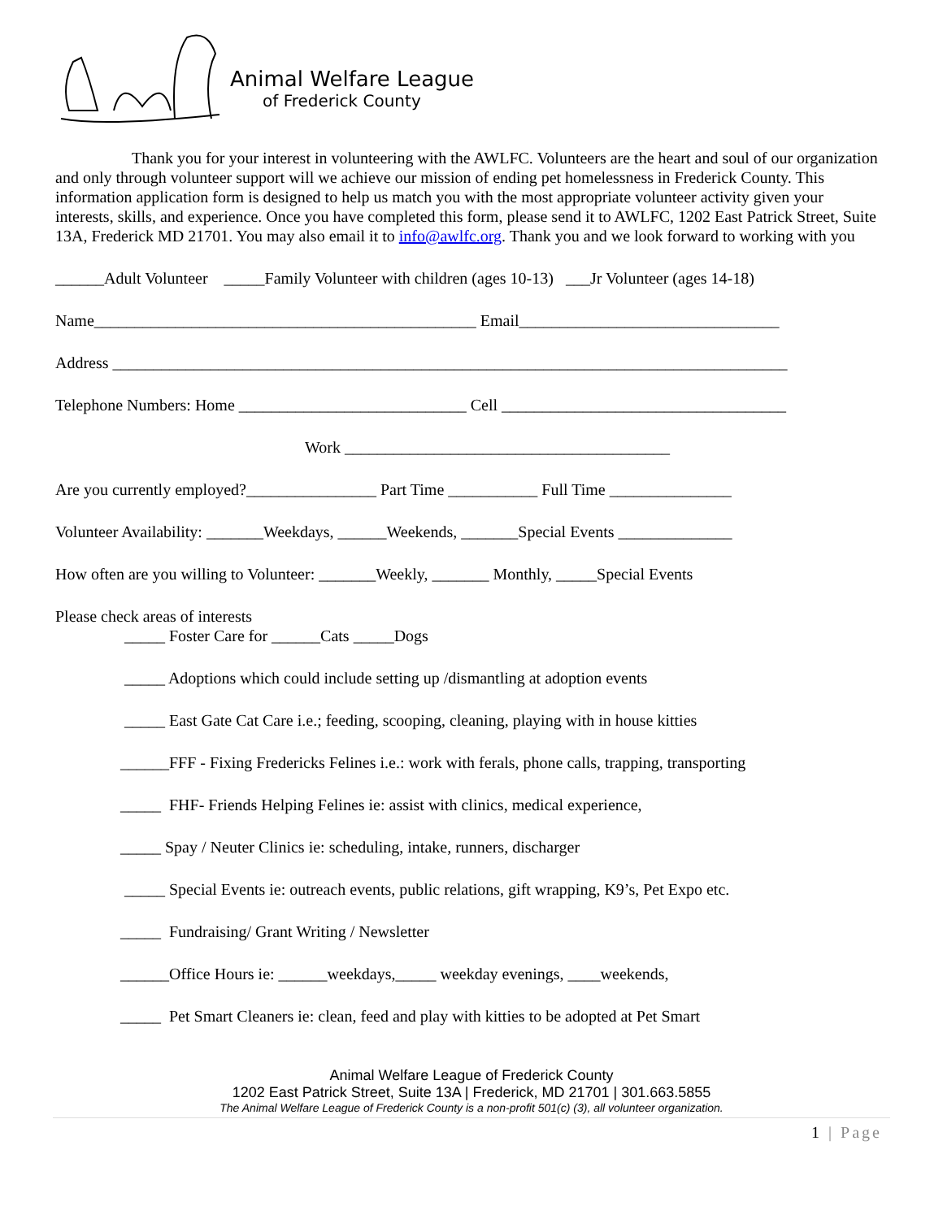Animal Welfare League
of Frederick County
Thank you for your interest in volunteering with the AWLFC. Volunteers are the heart and soul of our organization and only through volunteer support will we achieve our mission of ending pet homelessness in Frederick County. This information application form is designed to help us match you with the most appropriate volunteer activity given your interests, skills, and experience. Once you have completed this form, please send it to AWLFC, 1202 East Patrick Street, Suite 13A, Frederick MD 21701. You may also email it to info@awlfc.org. Thank you and we look forward to working with you
______Adult Volunteer _____Family Volunteer with children (ages 10-13) ___Jr Volunteer (ages 14-18)
Name_______________________________________________ Email________________________________
Address ___________________________________________________________________________________
Telephone Numbers: Home ____________________________ Cell ___________________________________
Work ________________________________________
Are you currently employed?________________ Part Time ___________ Full Time _______________
Volunteer Availability: _______Weekdays, ______Weekends, _______Special Events ______________
How often are you willing to Volunteer: _______Weekly, _______ Monthly, _____Special Events
Please check areas of interests
_____ Foster Care for ______Cats _____Dogs
_____ Adoptions which could include setting up /dismantling at adoption events
_____ East Gate Cat Care i.e.; feeding, scooping, cleaning, playing with in house kitties
______FFF - Fixing Fredericks Felines i.e.: work with ferals, phone calls, trapping, transporting
_____ FHF- Friends Helping Felines ie: assist with clinics, medical experience,
_____ Spay / Neuter Clinics ie: scheduling, intake, runners, discharger
_____ Special Events ie: outreach events, public relations, gift wrapping, K9’s, Pet Expo etc.
_____ Fundraising/ Grant Writing / Newsletter
______Office Hours ie: ______weekdays,_____ weekday evenings, ____weekends,
_____ Pet Smart Cleaners ie: clean, feed and play with kitties to be adopted at Pet Smart
Animal Welfare League of Frederick County
1202 East Patrick Street, Suite 13A | Frederick, MD 21701 | 301.663.5855
The Animal Welfare League of Frederick County is a non-profit 501(c) (3), all volunteer organization.
1 | Page